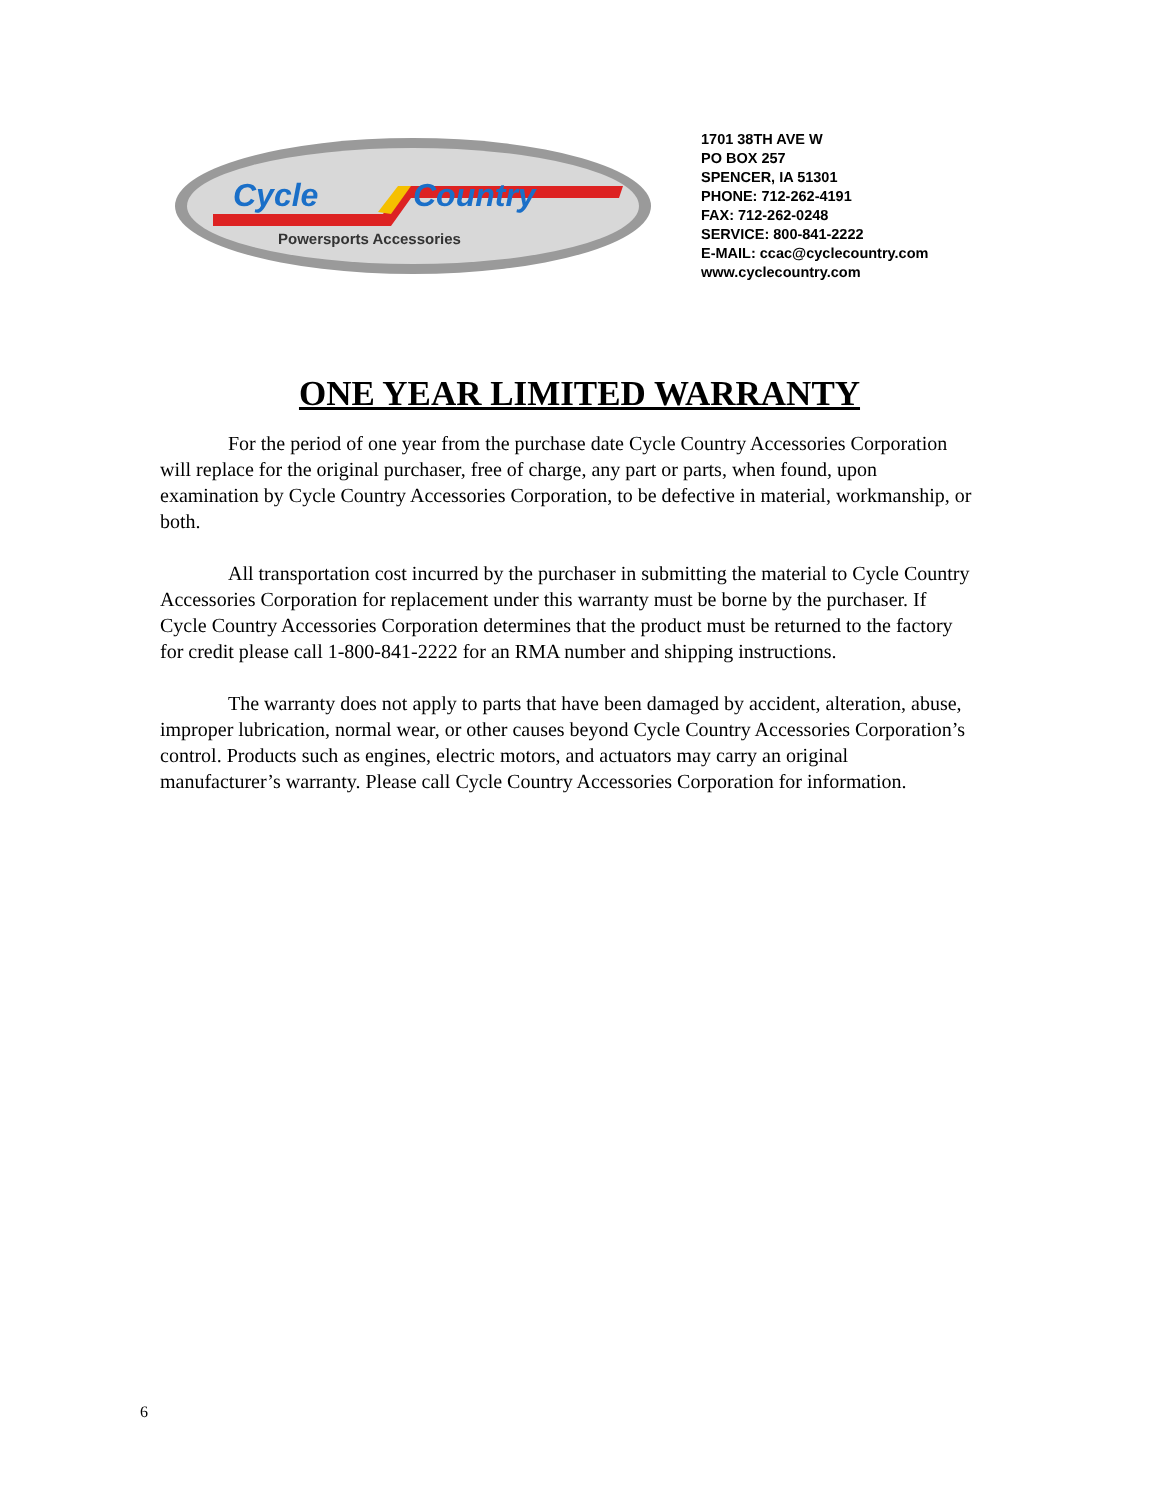Cycle
Country
Powersports Accessories
1701 38TH AVE W
PO BOX 257
SPENCER, IA 51301
PHONE: 712-262-4191
FAX: 712-262-0248
SERVICE: 800-841-2222
E-MAIL: ccac@cyclecountry.com
www.cyclecountry.com
ONE YEAR LIMITED WARRANTY
For the period of one year from the purchase date Cycle Country Accessories Corporation will replace for the original purchaser, free of charge, any part or parts, when found, upon examination by Cycle Country Accessories Corporation, to be defective in material, workmanship, or both.
All transportation cost incurred by the purchaser in submitting the material to Cycle Country Accessories Corporation for replacement under this warranty must be borne by the purchaser. If Cycle Country Accessories Corporation determines that the product must be returned to the factory for credit please call 1-800-841-2222 for an RMA number and shipping instructions.
The warranty does not apply to parts that have been damaged by accident, alteration, abuse, improper lubrication, normal wear, or other causes beyond Cycle Country Accessories Corporation’s control. Products such as engines, electric motors, and actuators may carry an original manufacturer’s warranty. Please call Cycle Country Accessories Corporation for information.
6